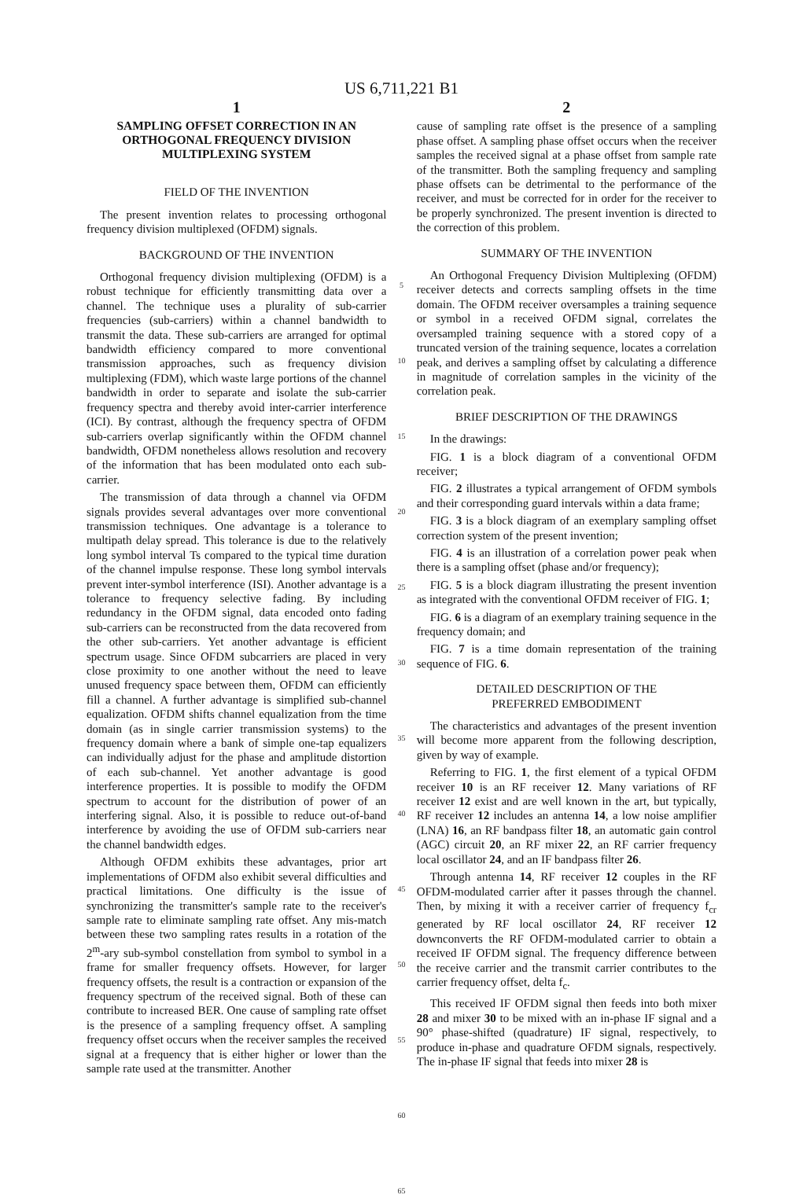US 6,711,221 B1
1
SAMPLING OFFSET CORRECTION IN AN ORTHOGONAL FREQUENCY DIVISION MULTIPLEXING SYSTEM
FIELD OF THE INVENTION
The present invention relates to processing orthogonal frequency division multiplexed (OFDM) signals.
BACKGROUND OF THE INVENTION
Orthogonal frequency division multiplexing (OFDM) is a robust technique for efficiently transmitting data over a channel. The technique uses a plurality of sub-carrier frequencies (sub-carriers) within a channel bandwidth to transmit the data. These sub-carriers are arranged for optimal bandwidth efficiency compared to more conventional transmission approaches, such as frequency division multiplexing (FDM), which waste large portions of the channel bandwidth in order to separate and isolate the sub-carrier frequency spectra and thereby avoid inter-carrier interference (ICI). By contrast, although the frequency spectra of OFDM sub-carriers overlap significantly within the OFDM channel bandwidth, OFDM nonetheless allows resolution and recovery of the information that has been modulated onto each sub-carrier.
The transmission of data through a channel via OFDM signals provides several advantages over more conventional transmission techniques. One advantage is a tolerance to multipath delay spread. This tolerance is due to the relatively long symbol interval Ts compared to the typical time duration of the channel impulse response. These long symbol intervals prevent inter-symbol interference (ISI). Another advantage is a tolerance to frequency selective fading. By including redundancy in the OFDM signal, data encoded onto fading sub-carriers can be reconstructed from the data recovered from the other sub-carriers. Yet another advantage is efficient spectrum usage. Since OFDM subcarriers are placed in very close proximity to one another without the need to leave unused frequency space between them, OFDM can efficiently fill a channel. A further advantage is simplified sub-channel equalization. OFDM shifts channel equalization from the time domain (as in single carrier transmission systems) to the frequency domain where a bank of simple one-tap equalizers can individually adjust for the phase and amplitude distortion of each sub-channel. Yet another advantage is good interference properties. It is possible to modify the OFDM spectrum to account for the distribution of power of an interfering signal. Also, it is possible to reduce out-of-band interference by avoiding the use of OFDM sub-carriers near the channel bandwidth edges.
Although OFDM exhibits these advantages, prior art implementations of OFDM also exhibit several difficulties and practical limitations. One difficulty is the issue of synchronizing the transmitter's sample rate to the receiver's sample rate to eliminate sampling rate offset. Any mis-match between these two sampling rates results in a rotation of the 2<sup>m</sup>-ary sub-symbol constellation from symbol to symbol in a frame for smaller frequency offsets. However, for larger frequency offsets, the result is a contraction or expansion of the frequency spectrum of the received signal. Both of these can contribute to increased BER. One cause of sampling rate offset is the presence of a sampling frequency offset. A sampling frequency offset occurs when the receiver samples the received signal at a frequency that is either higher or lower than the sample rate used at the transmitter. Another
5
10
15
20
25
30
35
40
45
50
55
60
65
2
cause of sampling rate offset is the presence of a sampling phase offset. A sampling phase offset occurs when the receiver samples the received signal at a phase offset from sample rate of the transmitter. Both the sampling frequency and sampling phase offsets can be detrimental to the performance of the receiver, and must be corrected for in order for the receiver to be properly synchronized. The present invention is directed to the correction of this problem.
SUMMARY OF THE INVENTION
An Orthogonal Frequency Division Multiplexing (OFDM) receiver detects and corrects sampling offsets in the time domain. The OFDM receiver oversamples a training sequence or symbol in a received OFDM signal, correlates the oversampled training sequence with a stored copy of a truncated version of the training sequence, locates a correlation peak, and derives a sampling offset by calculating a difference in magnitude of correlation samples in the vicinity of the correlation peak.
BRIEF DESCRIPTION OF THE DRAWINGS
In the drawings:
FIG. 1 is a block diagram of a conventional OFDM receiver;
FIG. 2 illustrates a typical arrangement of OFDM symbols and their corresponding guard intervals within a data frame;
FIG. 3 is a block diagram of an exemplary sampling offset correction system of the present invention;
FIG. 4 is an illustration of a correlation power peak when there is a sampling offset (phase and/or frequency);
FIG. 5 is a block diagram illustrating the present invention as integrated with the conventional OFDM receiver of FIG. 1;
FIG. 6 is a diagram of an exemplary training sequence in the frequency domain; and
FIG. 7 is a time domain representation of the training sequence of FIG. 6.
DETAILED DESCRIPTION OF THE
PREFERRED EMBODIMENT
The characteristics and advantages of the present invention will become more apparent from the following description, given by way of example.
Referring to FIG. 1, the first element of a typical OFDM receiver 10 is an RF receiver 12. Many variations of RF receiver 12 exist and are well known in the art, but typically, RF receiver 12 includes an antenna 14, a low noise amplifier (LNA) 16, an RF bandpass filter 18, an automatic gain control (AGC) circuit 20, an RF mixer 22, an RF carrier frequency local oscillator 24, and an IF bandpass filter 26.
Through antenna 14, RF receiver 12 couples in the RF OFDM-modulated carrier after it passes through the channel. Then, by mixing it with a receiver carrier of frequency f<sub>cr</sub> generated by RF local oscillator 24, RF receiver 12 downconverts the RF OFDM-modulated carrier to obtain a received IF OFDM signal. The frequency difference between the receive carrier and the transmit carrier contributes to the carrier frequency offset, delta f<sub>c</sub>.
This received IF OFDM signal then feeds into both mixer 28 and mixer 30 to be mixed with an in-phase IF signal and a 90° phase-shifted (quadrature) IF signal, respectively, to produce in-phase and quadrature OFDM signals, respectively. The in-phase IF signal that feeds into mixer 28 is